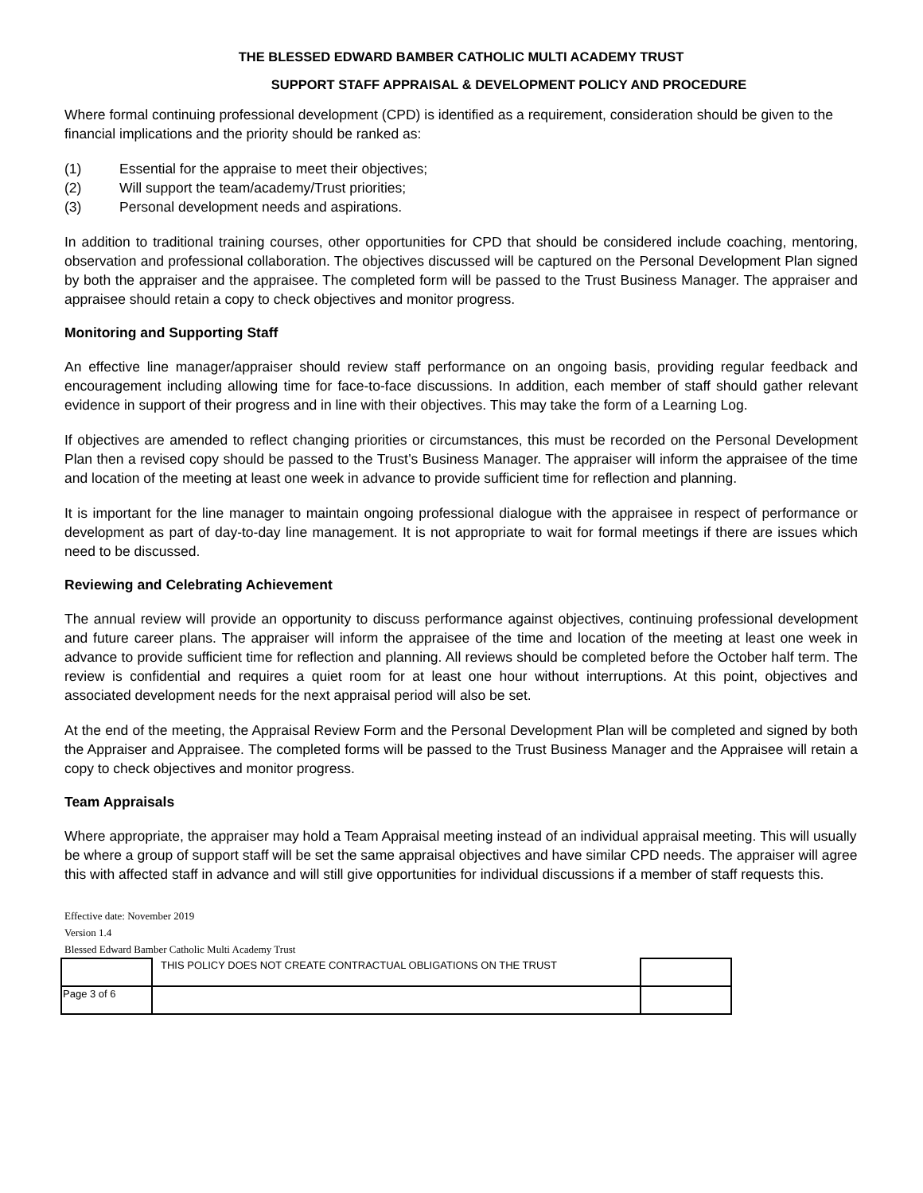THE BLESSED EDWARD BAMBER CATHOLIC MULTI ACADEMY TRUST
SUPPORT STAFF APPRAISAL & DEVELOPMENT POLICY AND PROCEDURE
Where formal continuing professional development (CPD) is identified as a requirement, consideration should be given to the financial implications and the priority should be ranked as:
(1) Essential for the appraise to meet their objectives;
(2) Will support the team/academy/Trust priorities;
(3) Personal development needs and aspirations.
In addition to traditional training courses, other opportunities for CPD that should be considered include coaching, mentoring, observation and professional collaboration. The objectives discussed will be captured on the Personal Development Plan signed by both the appraiser and the appraisee. The completed form will be passed to the Trust Business Manager. The appraiser and appraisee should retain a copy to check objectives and monitor progress.
Monitoring and Supporting Staff
An effective line manager/appraiser should review staff performance on an ongoing basis, providing regular feedback and encouragement including allowing time for face-to-face discussions. In addition, each member of staff should gather relevant evidence in support of their progress and in line with their objectives. This may take the form of a Learning Log.
If objectives are amended to reflect changing priorities or circumstances, this must be recorded on the Personal Development Plan then a revised copy should be passed to the Trust’s Business Manager. The appraiser will inform the appraisee of the time and location of the meeting at least one week in advance to provide sufficient time for reflection and planning.
It is important for the line manager to maintain ongoing professional dialogue with the appraisee in respect of performance or development as part of day-to-day line management. It is not appropriate to wait for formal meetings if there are issues which need to be discussed.
Reviewing and Celebrating Achievement
The annual review will provide an opportunity to discuss performance against objectives, continuing professional development and future career plans. The appraiser will inform the appraisee of the time and location of the meeting at least one week in advance to provide sufficient time for reflection and planning. All reviews should be completed before the October half term. The review is confidential and requires a quiet room for at least one hour without interruptions. At this point, objectives and associated development needs for the next appraisal period will also be set.
At the end of the meeting, the Appraisal Review Form and the Personal Development Plan will be completed and signed by both the Appraiser and Appraisee. The completed forms will be passed to the Trust Business Manager and the Appraisee will retain a copy to check objectives and monitor progress.
Team Appraisals
Where appropriate, the appraiser may hold a Team Appraisal meeting instead of an individual appraisal meeting. This will usually be where a group of support staff will be set the same appraisal objectives and have similar CPD needs. The appraiser will agree this with affected staff in advance and will still give opportunities for individual discussions if a member of staff requests this.
Effective date: November 2019
Version 1.4
Blessed Edward Bamber Catholic Multi Academy Trust
| | THIS POLICY DOES NOT CREATE CONTRACTUAL OBLIGATIONS ON THE TRUST | |
| Page 3 of 6 | | |